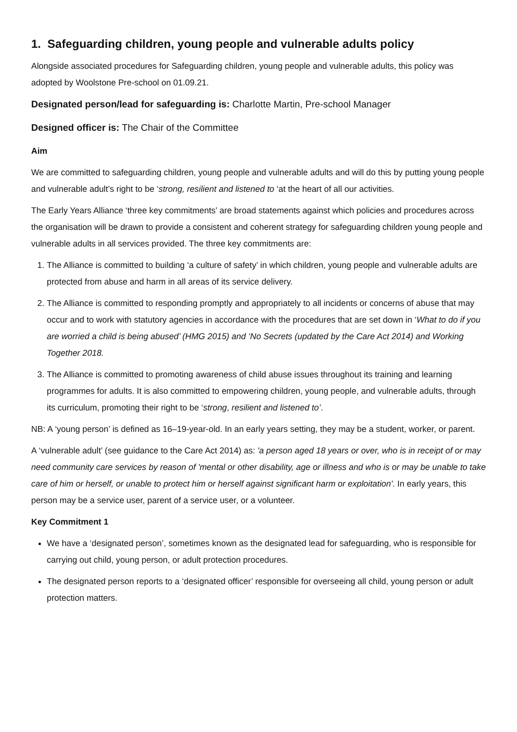1. Safeguarding children, young people and vulnerable adults policy
Alongside associated procedures for Safeguarding children, young people and vulnerable adults, this policy was adopted by Woolstone Pre-school on 01.09.21.
Designated person/lead for safeguarding is: Charlotte Martin, Pre-school Manager
Designed officer is: The Chair of the Committee
Aim
We are committed to safeguarding children, young people and vulnerable adults and will do this by putting young people and vulnerable adult’s right to be ‘strong, resilient and listened to ‘at the heart of all our activities.
The Early Years Alliance ‘three key commitments’ are broad statements against which policies and procedures across the organisation will be drawn to provide a consistent and coherent strategy for safeguarding children young people and vulnerable adults in all services provided. The three key commitments are:
1. The Alliance is committed to building ‘a culture of safety’ in which children, young people and vulnerable adults are protected from abuse and harm in all areas of its service delivery.
2. The Alliance is committed to responding promptly and appropriately to all incidents or concerns of abuse that may occur and to work with statutory agencies in accordance with the procedures that are set down in ‘What to do if you are worried a child is being abused’ (HMG 2015) and ‘No Secrets (updated by the Care Act 2014) and Working Together 2018.
3. The Alliance is committed to promoting awareness of child abuse issues throughout its training and learning programmes for adults. It is also committed to empowering children, young people, and vulnerable adults, through its curriculum, promoting their right to be ‘strong, resilient and listened to’.
NB: A ‘young person’ is defined as 16–19-year-old. In an early years setting, they may be a student, worker, or parent.
A ‘vulnerable adult’ (see guidance to the Care Act 2014) as: 'a person aged 18 years or over, who is in receipt of or may need community care services by reason of 'mental or other disability, age or illness and who is or may be unable to take care of him or herself, or unable to protect him or herself against significant harm or exploitation'. In early years, this person may be a service user, parent of a service user, or a volunteer.
Key Commitment 1
We have a ‘designated person’, sometimes known as the designated lead for safeguarding, who is responsible for carrying out child, young person, or adult protection procedures.
The designated person reports to a ‘designated officer’ responsible for overseeing all child, young person or adult protection matters.